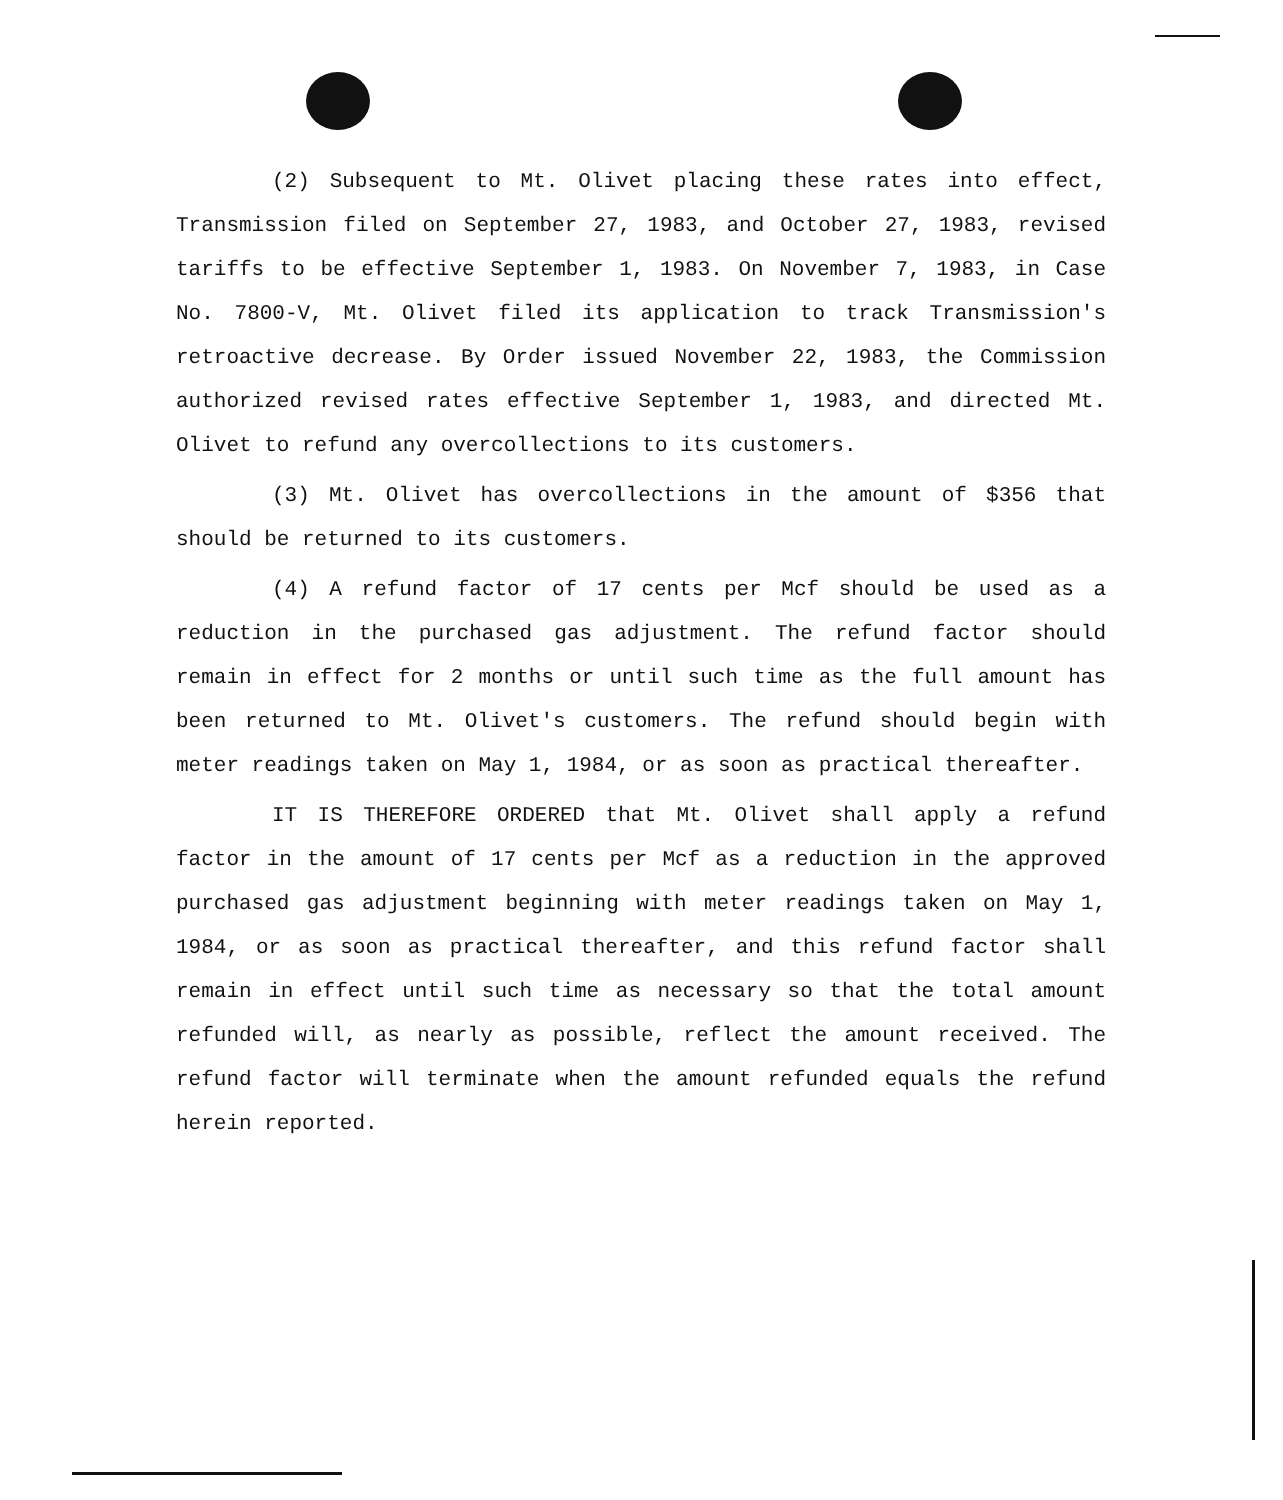(2) Subsequent to Mt. Olivet placing these rates into effect, Transmission filed on September 27, 1983, and October 27, 1983, revised tariffs to be effective September 1, 1983. On November 7, 1983, in Case No. 7800-V, Mt. Olivet filed its application to track Transmission's retroactive decrease. By Order issued November 22, 1983, the Commission authorized revised rates effective September 1, 1983, and directed Mt. Olivet to refund any overcollections to its customers.
(3) Mt. Olivet has overcollections in the amount of $356 that should be returned to its customers.
(4) A refund factor of 17 cents per Mcf should be used as a reduction in the purchased gas adjustment. The refund factor should remain in effect for 2 months or until such time as the full amount has been returned to Mt. Olivet's customers. The refund should begin with meter readings taken on May 1, 1984, or as soon as practical thereafter.
IT IS THEREFORE ORDERED that Mt. Olivet shall apply a refund factor in the amount of 17 cents per Mcf as a reduction in the approved purchased gas adjustment beginning with meter readings taken on May 1, 1984, or as soon as practical thereafter, and this refund factor shall remain in effect until such time as necessary so that the total amount refunded will, as nearly as possible, reflect the amount received. The refund factor will terminate when the amount refunded equals the refund herein reported.